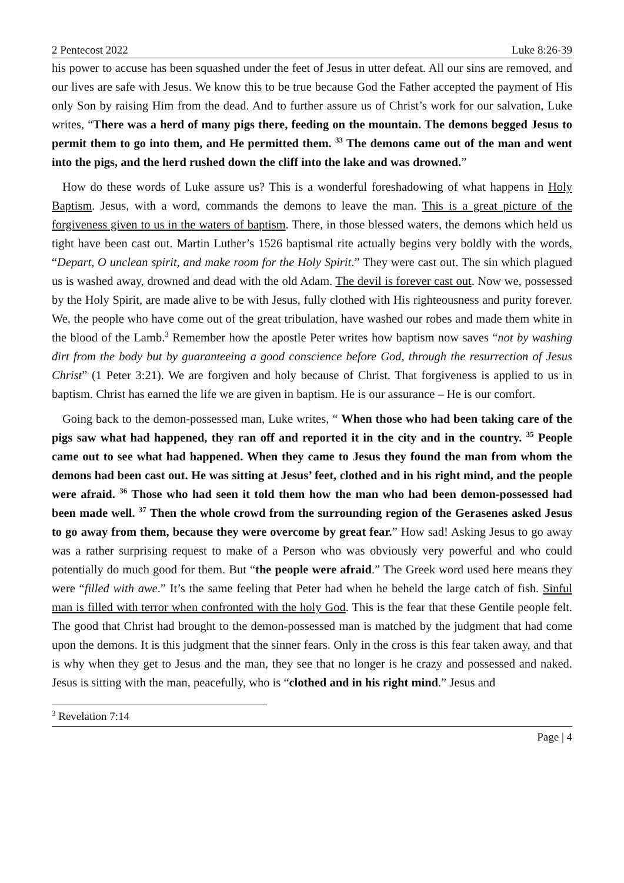2 Pentecost 2022 Luke 8:26-39
his power to accuse has been squashed under the feet of Jesus in utter defeat. All our sins are removed, and our lives are safe with Jesus. We know this to be true because God the Father accepted the payment of His only Son by raising Him from the dead. And to further assure us of Christ’s work for our salvation, Luke writes, “There was a herd of many pigs there, feeding on the mountain. The demons begged Jesus to permit them to go into them, and He permitted them. <sup>33</sup> The demons came out of the man and went into the pigs, and the herd rushed down the cliff into the lake and was drowned.”
How do these words of Luke assure us? This is a wonderful foreshadowing of what happens in Holy Baptism. Jesus, with a word, commands the demons to leave the man. This is a great picture of the forgiveness given to us in the waters of baptism. There, in those blessed waters, the demons which held us tight have been cast out. Martin Luther’s 1526 baptismal rite actually begins very boldly with the words, “Depart, O unclean spirit, and make room for the Holy Spirit.” They were cast out. The sin which plagued us is washed away, drowned and dead with the old Adam. The devil is forever cast out. Now we, possessed by the Holy Spirit, are made alive to be with Jesus, fully clothed with His righteousness and purity forever. We, the people who have come out of the great tribulation, have washed our robes and made them white in the blood of the Lamb.<sup>3</sup> Remember how the apostle Peter writes how baptism now saves “not by washing dirt from the body but by guaranteeing a good conscience before God, through the resurrection of Jesus Christ” (1 Peter 3:21). We are forgiven and holy because of Christ. That forgiveness is applied to us in baptism. Christ has earned the life we are given in baptism. He is our assurance – He is our comfort.
Going back to the demon-possessed man, Luke writes, “ When those who had been taking care of the pigs saw what had happened, they ran off and reported it in the city and in the country. <sup>35</sup> People came out to see what had happened. When they came to Jesus they found the man from whom the demons had been cast out. He was sitting at Jesus’ feet, clothed and in his right mind, and the people were afraid. <sup>36</sup> Those who had seen it told them how the man who had been demon-possessed had been made well. <sup>37</sup> Then the whole crowd from the surrounding region of the Gerasenes asked Jesus to go away from them, because they were overcome by great fear.” How sad! Asking Jesus to go away was a rather surprising request to make of a Person who was obviously very powerful and who could potentially do much good for them. But “the people were afraid.” The Greek word used here means they were “filled with awe.” It’s the same feeling that Peter had when he beheld the large catch of fish. Sinful man is filled with terror when confronted with the holy God. This is the fear that these Gentile people felt. The good that Christ had brought to the demon-possessed man is matched by the judgment that had come upon the demons. It is this judgment that the sinner fears. Only in the cross is this fear taken away, and that is why when they get to Jesus and the man, they see that no longer is he crazy and possessed and naked. Jesus is sitting with the man, peacefully, who is “clothed and in his right mind.” Jesus and
<sup>3</sup> Revelation 7:14
Page | 4